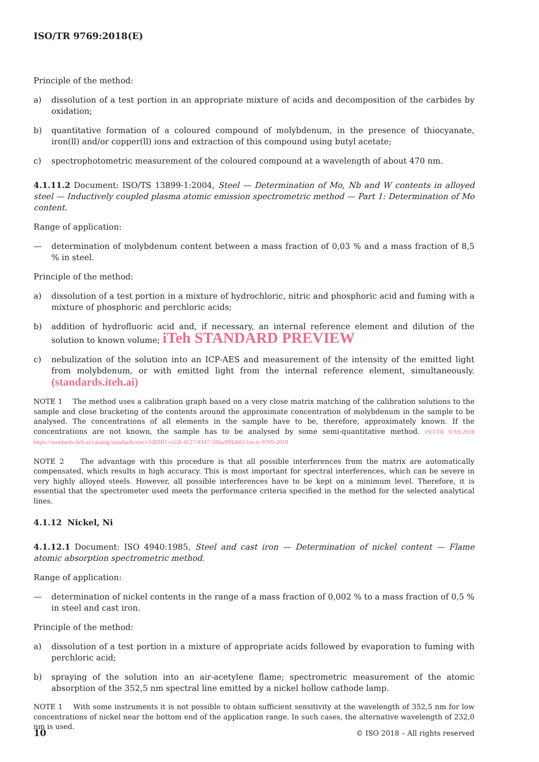ISO/TR 9769:2018(E)
Principle of the method:
a) dissolution of a test portion in an appropriate mixture of acids and decomposition of the carbides by oxidation;
b) quantitative formation of a coloured compound of molybdenum, in the presence of thiocyanate, iron(ll) and/or copper(ll) ions and extraction of this compound using butyl acetate;
c) spectrophotometric measurement of the coloured compound at a wavelength of about 470 nm.
4.1.11.2 Document: ISO/TS 13899-1:2004, Steel — Determination of Mo, Nb and W contents in alloyed steel — Inductively coupled plasma atomic emission spectrometric method — Part 1: Determination of Mo content.
Range of application:
— determination of molybdenum content between a mass fraction of 0,03 % and a mass fraction of 8,5 % in steel.
Principle of the method:
a) dissolution of a test portion in a mixture of hydrochloric, nitric and phosphoric acid and fuming with a mixture of phosphoric and perchloric acids;
b) addition of hydrofluoric acid and, if necessary, an internal reference element and dilution of the solution to known volume; iTeh STANDARD PREVIEW
c) nebulization of the solution into an ICP-AES and measurement of the intensity of the emitted light from molybdenum, or with emitted light from the internal reference element, simultaneously. (standards.iteh.ai)
NOTE 1 The method uses a calibration graph based on a very close matrix matching of the calibration solutions to the sample and close bracketing of the contents around the approximate concentration of molybdenum in the sample to be analysed. The concentrations of all elements in the sample have to be, therefore, approximately known. If the concentrations are not known, the sample has to be analysed by some semi-quantitative method. ISO/TR 9769:2018 https://standards.iteh.ai/catalog/standards/sist/c1d03ff1-ca58-4127-8347-506ad9ffab61/iso-tr-9769-2018
NOTE 2 The advantage with this procedure is that all possible interferences from the matrix are automatically compensated, which results in high accuracy. This is most important for spectral interferences, which can be severe in very highly alloyed steels. However, all possible interferences have to be kept on a minimum level. Therefore, it is essential that the spectrometer used meets the performance criteria specified in the method for the selected analytical lines.
4.1.12 Nickel, Ni
4.1.12.1 Document: ISO 4940:1985, Steel and cast iron — Determination of nickel content — Flame atomic absorption spectrometric method.
Range of application:
— determination of nickel contents in the range of a mass fraction of 0,002 % to a mass fraction of 0,5 % in steel and cast iron.
Principle of the method:
a) dissolution of a test portion in a mixture of appropriate acids followed by evaporation to fuming with perchloric acid;
b) spraying of the solution into an air-acetylene flame; spectrometric measurement of the atomic absorption of the 352,5 nm spectral line emitted by a nickel hollow cathode lamp.
NOTE 1 With some instruments it is not possible to obtain sufficient sensitivity at the wavelength of 352,5 nm for low concentrations of nickel near the bottom end of the application range. In such cases, the alternative wavelength of 232,0 nm is used.
10 © ISO 2018 – All rights reserved